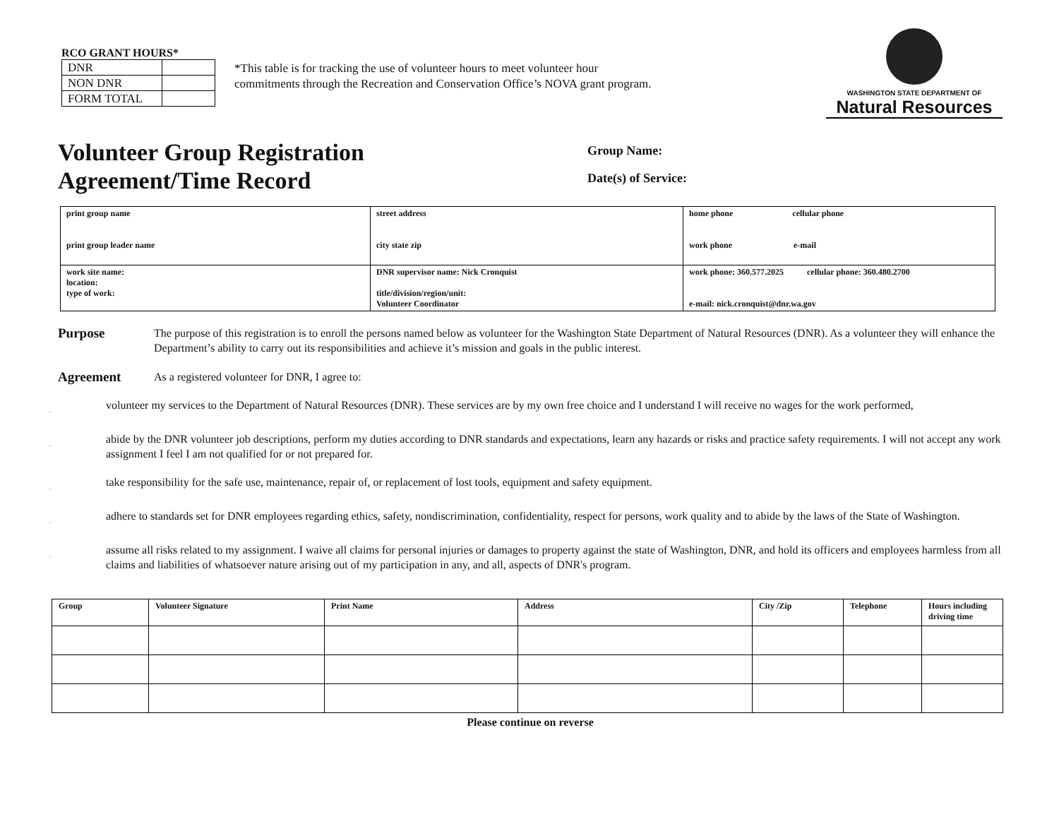RCO GRANT HOURS*
| DNR | |
| NON DNR | |
| FORM TOTAL | |
*This table is for tracking the use of volunteer hours to meet volunteer hour commitments through the Recreation and Conservation Office’s NOVA grant program.
WASHINGTON STATE DEPARTMENT OF
Natural Resources
Volunteer Group Registration
Agreement/Time Record
Group Name:
Date(s) of Service:
| print group name print group leader name | street address city state zip | home phone cellular phone work phone e-mail |
| work site name: location: type of work: | DNR supervisor name: Nick Cronquist title/division/region/unit: Volunteer Coordinator | work phone: 360.577.2025 cellular phone: 360.480.2700 e-mail: nick.cronquist@dnr.wa.gov |
Purpose
The purpose of this registration is to enroll the persons named below as volunteer for the Washington State Department of Natural Resources (DNR). As a volunteer they will enhance the Department’s ability to carry out its responsibilities and achieve it’s mission and goals in the public interest.
Agreement
As a registered volunteer for DNR, I agree to:
.
volunteer my services to the Department of Natural Resources (DNR). These services are by my own free choice and I understand I will receive no wages for the work performed,
.
abide by the DNR volunteer job descriptions, perform my duties according to DNR standards and expectations, learn any hazards or risks and practice safety requirements. I will not accept any work assignment I feel I am not qualified for or not prepared for.
.
take responsibility for the safe use, maintenance, repair of, or replacement of lost tools, equipment and safety equipment.
.
adhere to standards set for DNR employees regarding ethics, safety, nondiscrimination, confidentiality, respect for persons, work quality and to abide by the laws of the State of Washington.
.
assume all risks related to my assignment. I waive all claims for personal injuries or damages to property against the state of Washington, DNR, and hold its officers and employees harmless from all claims and liabilities of whatsoever nature arising out of my participation in any, and all, aspects of DNR's program.
| Group | Volunteer Signature | Print Name | Address | City /Zip | Telephone | Hours including driving time |
| --- | --- | --- | --- | --- | --- | --- |
Please continue on reverse